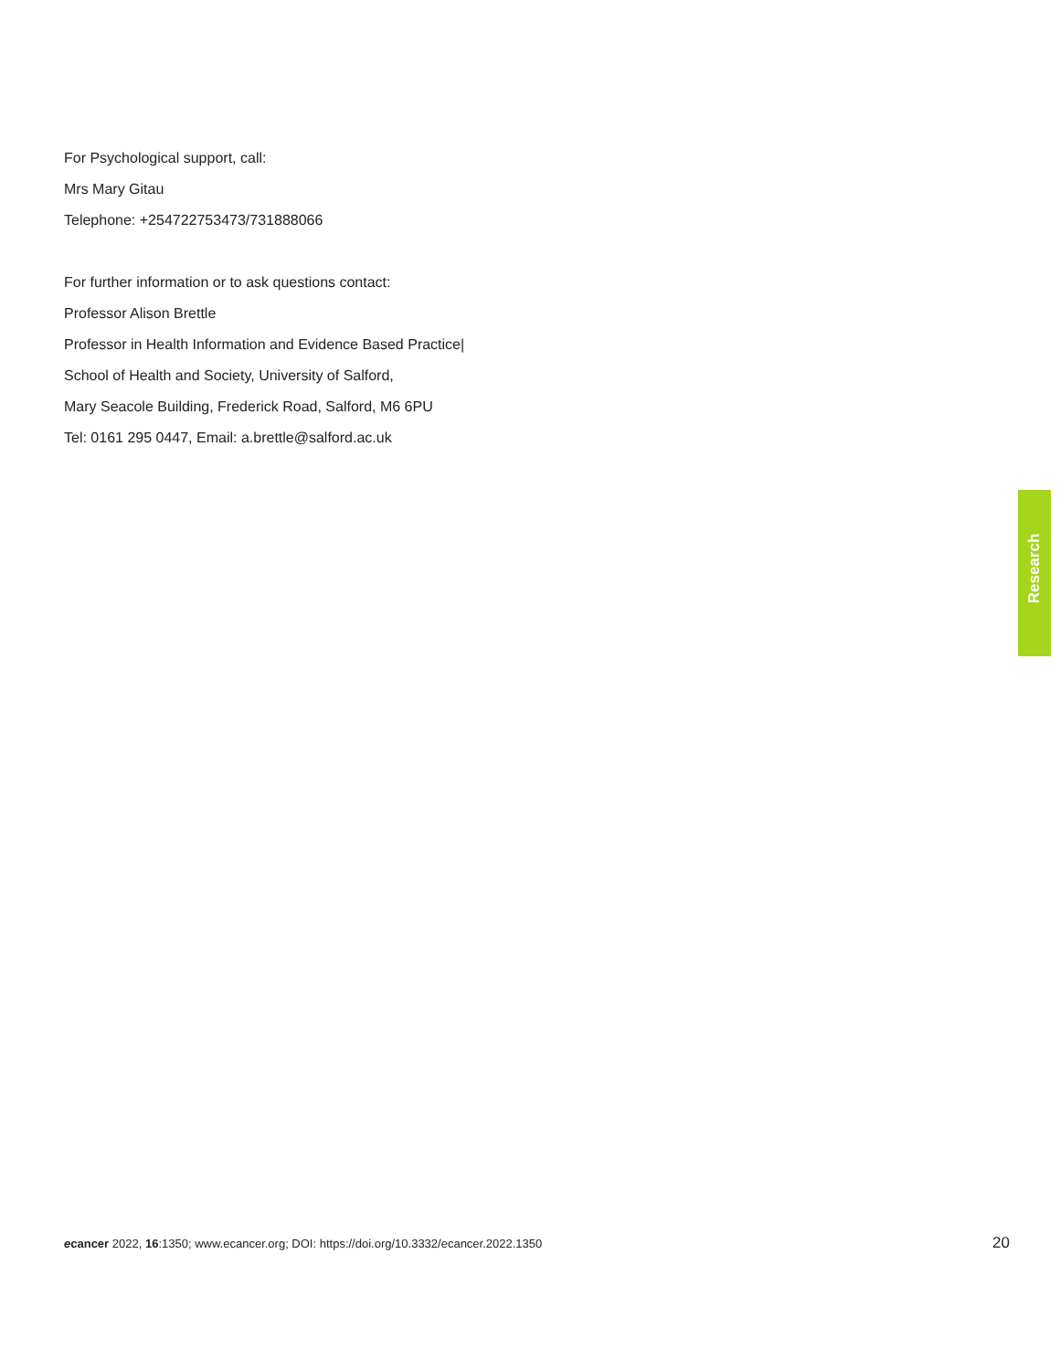For Psychological support, call:
Mrs Mary Gitau
Telephone: +254722753473/731888066
For further information or to ask questions contact:
Professor Alison Brettle
Professor in Health Information and Evidence Based Practice|
School of Health and Society, University of Salford,
Mary Seacole Building, Frederick Road, Salford, M6 6PU
Tel: 0161 295 0447, Email: a.brettle@salford.ac.uk
Research
ecancer 2022, 16:1350; www.ecancer.org; DOI: https://doi.org/10.3332/ecancer.2022.1350
20